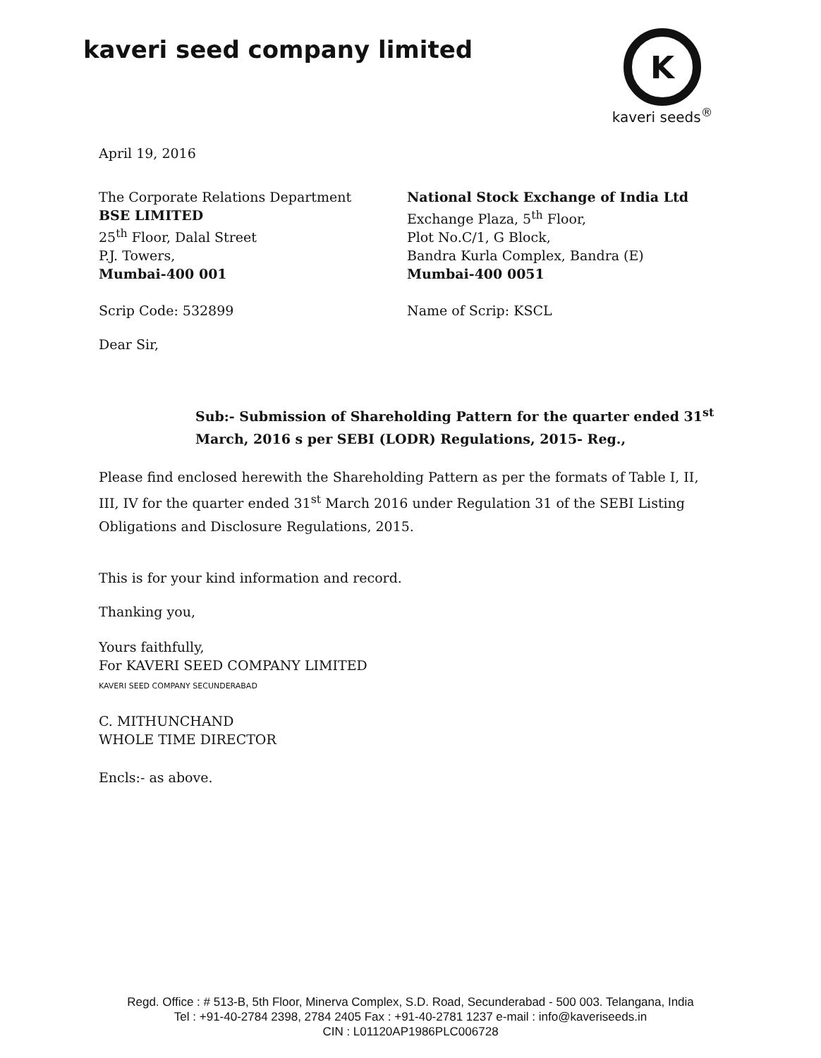kaveri seed company limited
K
kaveri seeds<sup>®</sup>
April 19, 2016
The Corporate Relations Department
BSE LIMITED
25<sup>th</sup> Floor, Dalal Street
P.J. Towers,
Mumbai-400 001
Scrip Code: 532899
National Stock Exchange of India Ltd
Exchange Plaza, 5<sup>th</sup> Floor,
Plot No.C/1, G Block,
Bandra Kurla Complex, Bandra (E)
Mumbai-400 0051
Name of Scrip: KSCL
Dear Sir,
Sub:- Submission of Shareholding Pattern for the quarter ended 31<sup>st</sup> March, 2016 s per SEBI (LODR) Regulations, 2015- Reg.,
Please find enclosed herewith the Shareholding Pattern as per the formats of Table I, II, III, IV for the quarter ended 31<sup>st</sup> March 2016 under Regulation 31 of the SEBI Listing Obligations and Disclosure Regulations, 2015.
This is for your kind information and record.
Thanking you,
Yours faithfully,
For KAVERI SEED COMPANY LIMITED
KAVERI SEED COMPANY SECUNDERABAD
C. MITHUNCHAND
WHOLE TIME DIRECTOR
Encls:- as above.
Regd. Office : # 513-B, 5th Floor, Minerva Complex, S.D. Road, Secunderabad - 500 003. Telangana, India
Tel : +91-40-2784 2398, 2784 2405 Fax : +91-40-2781 1237 e-mail : info@kaveriseeds.in
CIN : L01120AP1986PLC006728